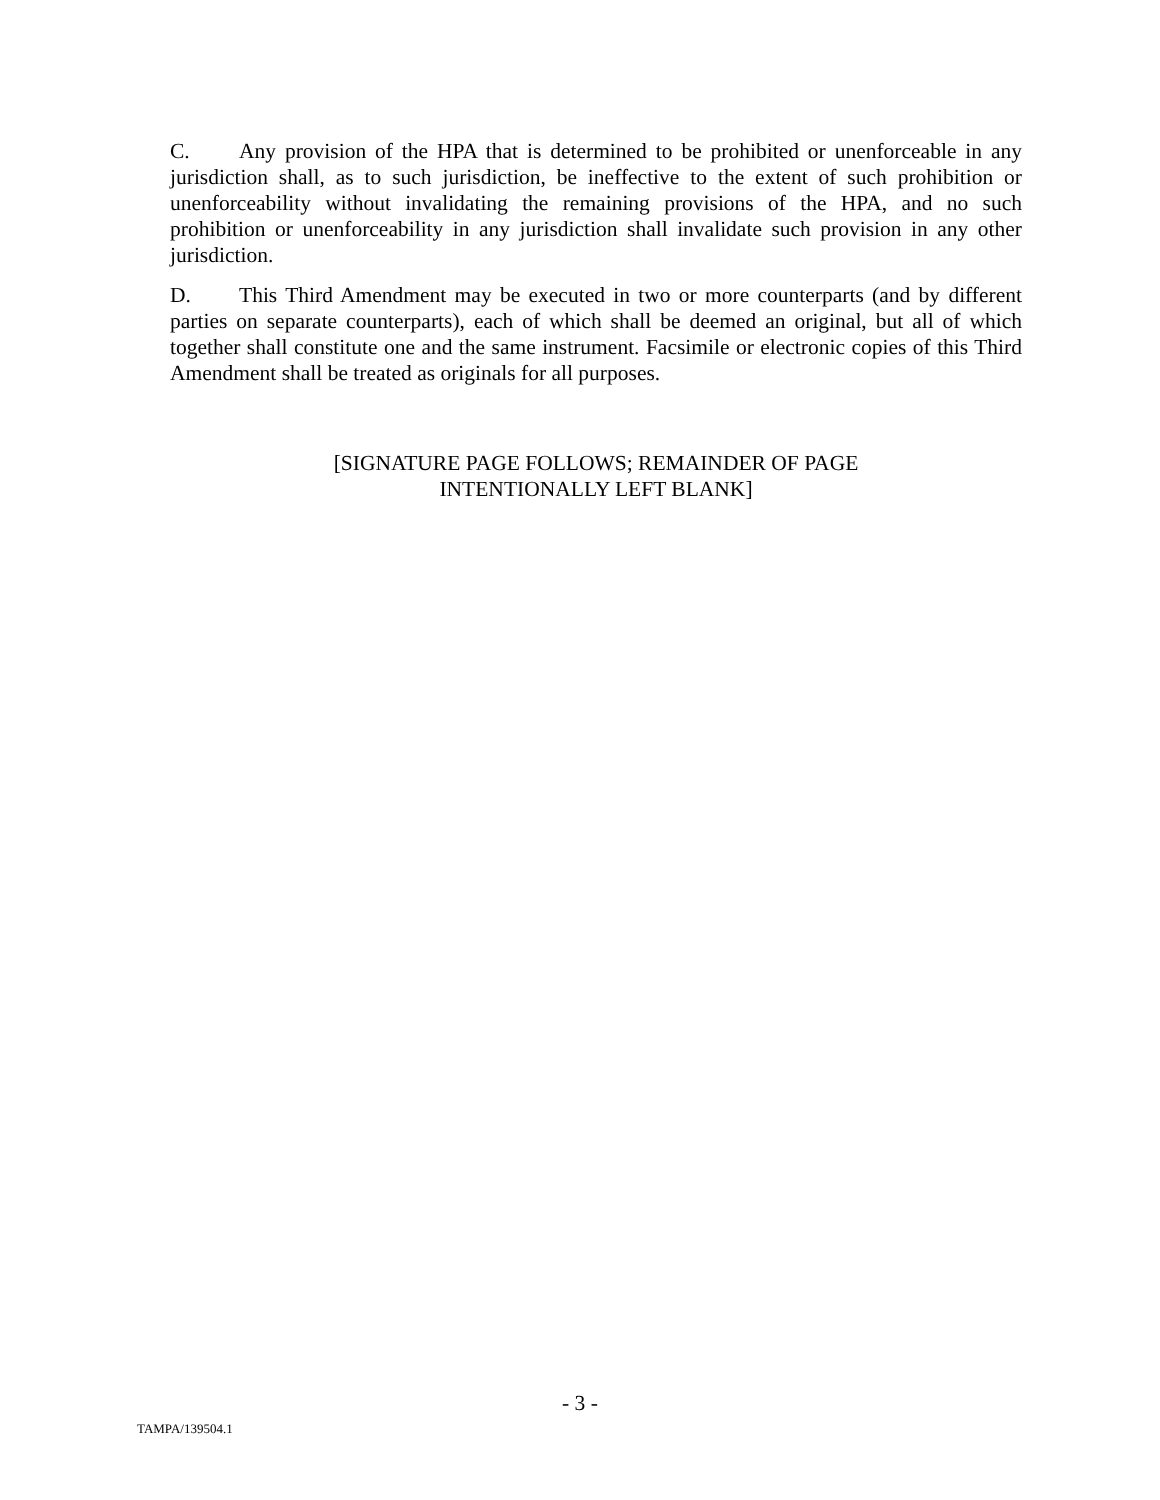C. Any provision of the HPA that is determined to be prohibited or unenforceable in any jurisdiction shall, as to such jurisdiction, be ineffective to the extent of such prohibition or unenforceability without invalidating the remaining provisions of the HPA, and no such prohibition or unenforceability in any jurisdiction shall invalidate such provision in any other jurisdiction.
D. This Third Amendment may be executed in two or more counterparts (and by different parties on separate counterparts), each of which shall be deemed an original, but all of which together shall constitute one and the same instrument. Facsimile or electronic copies of this Third Amendment shall be treated as originals for all purposes.
[SIGNATURE PAGE FOLLOWS; REMAINDER OF PAGE
INTENTIONALLY LEFT BLANK]
- 3 -
TAMPA/139504.1